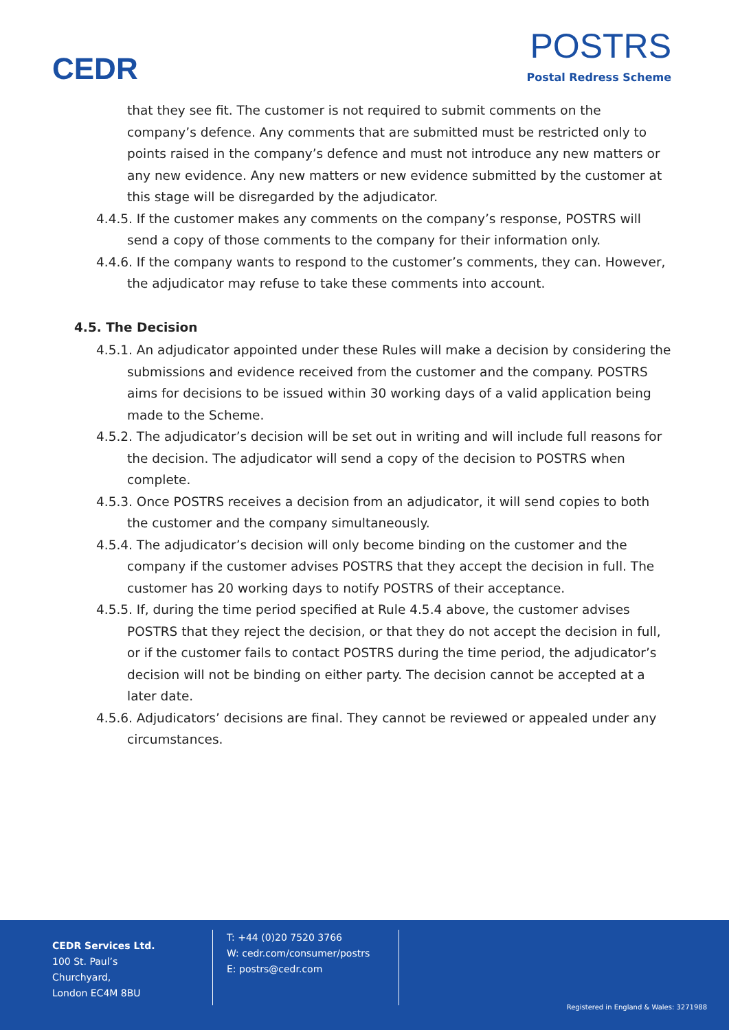CEDR
POSTRS
Postal Redress Scheme
that they see fit. The customer is not required to submit comments on the company’s defence. Any comments that are submitted must be restricted only to points raised in the company’s defence and must not introduce any new matters or any new evidence. Any new matters or new evidence submitted by the customer at this stage will be disregarded by the adjudicator.
4.4.5. If the customer makes any comments on the company’s response, POSTRS will send a copy of those comments to the company for their information only.
4.4.6. If the company wants to respond to the customer’s comments, they can. However, the adjudicator may refuse to take these comments into account.
4.5. The Decision
4.5.1. An adjudicator appointed under these Rules will make a decision by considering the submissions and evidence received from the customer and the company. POSTRS aims for decisions to be issued within 30 working days of a valid application being made to the Scheme.
4.5.2. The adjudicator’s decision will be set out in writing and will include full reasons for the decision. The adjudicator will send a copy of the decision to POSTRS when complete.
4.5.3. Once POSTRS receives a decision from an adjudicator, it will send copies to both the customer and the company simultaneously.
4.5.4. The adjudicator’s decision will only become binding on the customer and the company if the customer advises POSTRS that they accept the decision in full. The customer has 20 working days to notify POSTRS of their acceptance.
4.5.5. If, during the time period specified at Rule 4.5.4 above, the customer advises POSTRS that they reject the decision, or that they do not accept the decision in full, or if the customer fails to contact POSTRS during the time period, the adjudicator’s decision will not be binding on either party. The decision cannot be accepted at a later date.
4.5.6. Adjudicators’ decisions are final. They cannot be reviewed or appealed under any circumstances.
CEDR Services Ltd.
100 St. Paul’s Churchyard,
London EC4M 8BU
T: +44 (0)20 7520 3766
W: cedr.com/consumer/postrs
E: postrs@cedr.com
Registered in England & Wales: 3271988